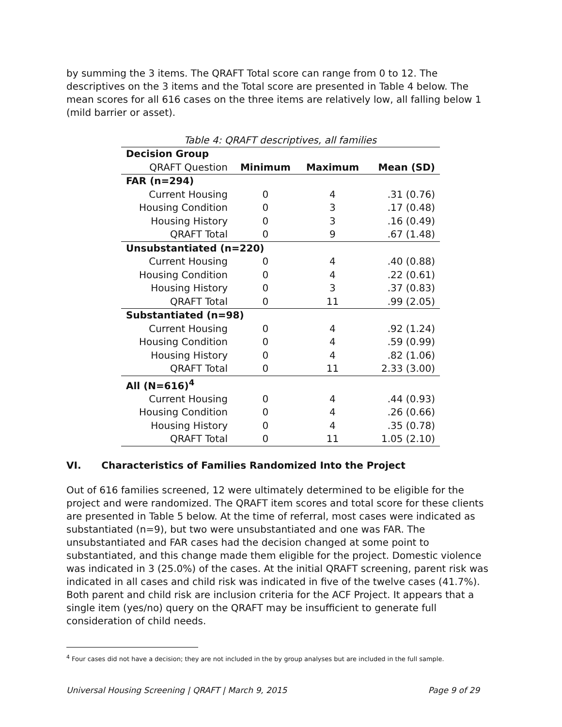by summing the 3 items. The QRAFT Total score can range from 0 to 12. The descriptives on the 3 items and the Total score are presented in Table 4 below. The mean scores for all 616 cases on the three items are relatively low, all falling below 1 (mild barrier or asset).
Table 4: QRAFT descriptives, all families
| Decision Group | | | |
| --- | --- | --- | --- |
| QRAFT Question | Minimum | Maximum | Mean (SD) |
| FAR (n=294) | | | |
| Current Housing | 0 | 4 | .31 (0.76) |
| Housing Condition | 0 | 3 | .17 (0.48) |
| Housing History | 0 | 3 | .16 (0.49) |
| QRAFT Total | 0 | 9 | .67 (1.48) |
| Unsubstantiated (n=220) | | | |
| Current Housing | 0 | 4 | .40 (0.88) |
| Housing Condition | 0 | 4 | .22 (0.61) |
| Housing History | 0 | 3 | .37 (0.83) |
| QRAFT Total | 0 | 11 | .99 (2.05) |
| Substantiated (n=98) | | | |
| Current Housing | 0 | 4 | .92 (1.24) |
| Housing Condition | 0 | 4 | .59 (0.99) |
| Housing History | 0 | 4 | .82 (1.06) |
| QRAFT Total | 0 | 11 | 2.33 (3.00) |
| All (N=616)<sup>4</sup> | | | |
| Current Housing | 0 | 4 | .44 (0.93) |
| Housing Condition | 0 | 4 | .26 (0.66) |
| Housing History | 0 | 4 | .35 (0.78) |
| QRAFT Total | 0 | 11 | 1.05 (2.10) |
VI. Characteristics of Families Randomized Into the Project
Out of 616 families screened, 12 were ultimately determined to be eligible for the project and were randomized. The QRAFT item scores and total score for these clients are presented in Table 5 below. At the time of referral, most cases were indicated as substantiated (n=9), but two were unsubstantiated and one was FAR. The unsubstantiated and FAR cases had the decision changed at some point to substantiated, and this change made them eligible for the project. Domestic violence was indicated in 3 (25.0%) of the cases. At the initial QRAFT screening, parent risk was indicated in all cases and child risk was indicated in five of the twelve cases (41.7%). Both parent and child risk are inclusion criteria for the ACF Project. It appears that a single item (yes/no) query on the QRAFT may be insufficient to generate full consideration of child needs.
<sup>4</sup> Four cases did not have a decision; they are not included in the by group analyses but are included in the full sample.
Universal Housing Screening | QRAFT | March 9, 2015 Page 9 of 29